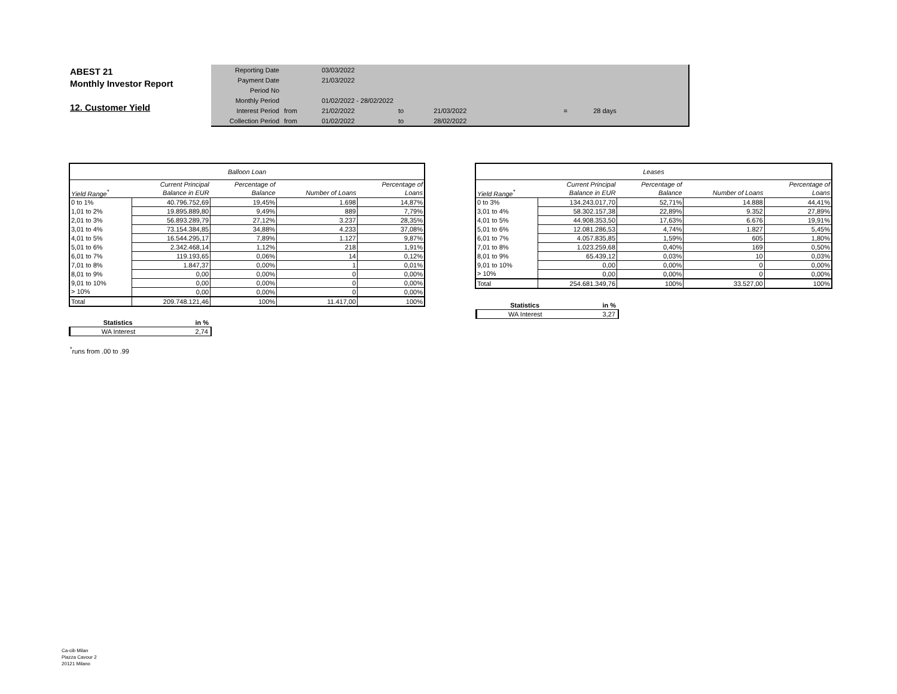ABEST 21
Monthly Investor Report
12. Customer Yield
| Reporting Date | | 03/03/2022 | | | | |
| Payment Date | | 21/03/2022 | | | | |
| Period No | | | | | | |
| Monthly Period | | 01/02/2022 - 28/02/2022 | | | | |
| Interest Period | from | 21/02/2022 | to | 21/03/2022 | = | 28 days |
| Collection Period | from | 01/02/2022 | to | 28/02/2022 | | |
| Balloon Loan | | | | |
| --- | --- | --- | --- | --- |
| | Current Principal | Percentage of | | Percentage of |
| Yield Range<sup>*</sup> | Balance in EUR | Balance | Number of Loans | Loans |
| 0 to 1% | 40.796.752,69 | 19,45% | 1.698 | 14,87% |
| 1,01 to 2% | 19.895.889,80 | 9,49% | 889 | 7,79% |
| 2,01 to 3% | 56.893.289,79 | 27,12% | 3.237 | 28,35% |
| 3,01 to 4% | 73.154.384,85 | 34,88% | 4.233 | 37,08% |
| 4,01 to 5% | 16.544.295,17 | 7,89% | 1.127 | 9,87% |
| 5,01 to 6% | 2.342.468,14 | 1,12% | 218 | 1,91% |
| 6,01 to 7% | 119.193,65 | 0,06% | 14 | 0,12% |
| 7,01 to 8% | 1.847,37 | 0,00% | 1 | 0,01% |
| 8,01 to 9% | 0,00 | 0,00% | 0 | 0,00% |
| 9,01 to 10% | 0,00 | 0,00% | 0 | 0,00% |
| > 10% | 0,00 | 0,00% | 0 | 0,00% |
| Total | 209.748.121,46 | 100% | 11.417,00 | 100% |
| Leases | | | | |
| --- | --- | --- | --- | --- |
| | Current Principal | Percentage of | | Percentage of |
| Yield Range<sup>*</sup> | Balance in EUR | Balance | Number of Loans | Loans |
| 0 to 3% | 134.243.017,70 | 52,71% | 14.888 | 44,41% |
| 3,01 to 4% | 58.302.157,38 | 22,89% | 9.352 | 27,89% |
| 4,01 to 5% | 44.908.353,50 | 17,63% | 6.676 | 19,91% |
| 5,01 to 6% | 12.081.286,53 | 4,74% | 1.827 | 5,45% |
| 6,01 to 7% | 4.057.835,85 | 1,59% | 605 | 1,80% |
| 7,01 to 8% | 1.023.259,68 | 0,40% | 169 | 0,50% |
| 8,01 to 9% | 65.439,12 | 0,03% | 10 | 0,03% |
| 9,01 to 10% | 0,00 | 0,00% | 0 | 0,00% |
| > 10% | 0,00 | 0,00% | 0 | 0,00% |
| Total | 254.681.349,76 | 100% | 33.527,00 | 100% |
| Statistics | in % |
| WA Interest | 3,27 |
| Statistics | in % |
| WA Interest | 2,74 |
<sup>*</sup> runs from .00 to .99
Ca-cib Milan
Piazza Cavour 2
20121 Milano